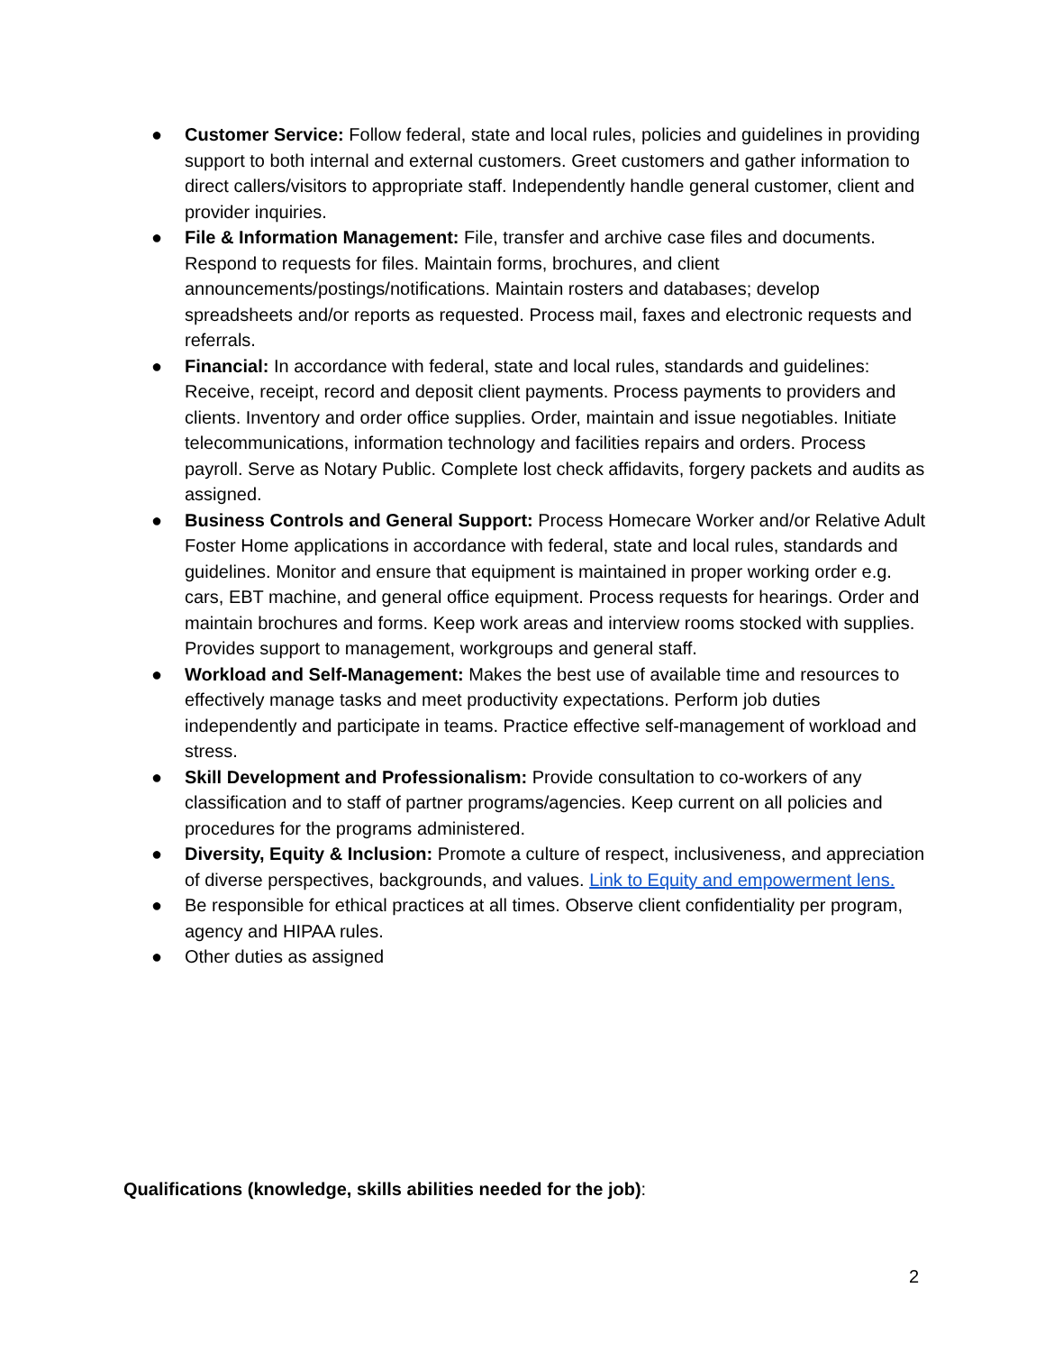● Customer Service: Follow federal, state and local rules, policies and guidelines in providing support to both internal and external customers. Greet customers and gather information to direct callers/visitors to appropriate staff. Independently handle general customer, client and provider inquiries.
● File & Information Management: File, transfer and archive case files and documents. Respond to requests for files. Maintain forms, brochures, and client announcements/postings/notifications. Maintain rosters and databases; develop spreadsheets and/or reports as requested. Process mail, faxes and electronic requests and referrals.
● Financial: In accordance with federal, state and local rules, standards and guidelines: Receive, receipt, record and deposit client payments. Process payments to providers and clients. Inventory and order office supplies. Order, maintain and issue negotiables. Initiate telecommunications, information technology and facilities repairs and orders. Process payroll. Serve as Notary Public. Complete lost check affidavits, forgery packets and audits as assigned.
● Business Controls and General Support: Process Homecare Worker and/or Relative Adult Foster Home applications in accordance with federal, state and local rules, standards and guidelines. Monitor and ensure that equipment is maintained in proper working order e.g. cars, EBT machine, and general office equipment. Process requests for hearings. Order and maintain brochures and forms. Keep work areas and interview rooms stocked with supplies. Provides support to management, workgroups and general staff.
● Workload and Self-Management: Makes the best use of available time and resources to effectively manage tasks and meet productivity expectations. Perform job duties independently and participate in teams. Practice effective self-management of workload and stress.
● Skill Development and Professionalism: Provide consultation to co-workers of any classification and to staff of partner programs/agencies. Keep current on all policies and procedures for the programs administered.
● Diversity, Equity & Inclusion: Promote a culture of respect, inclusiveness, and appreciation of diverse perspectives, backgrounds, and values. Link to Equity and empowerment lens.
● Be responsible for ethical practices at all times. Observe client confidentiality per program, agency and HIPAA rules.
● Other duties as assigned
Qualifications (knowledge, skills abilities needed for the job):
2